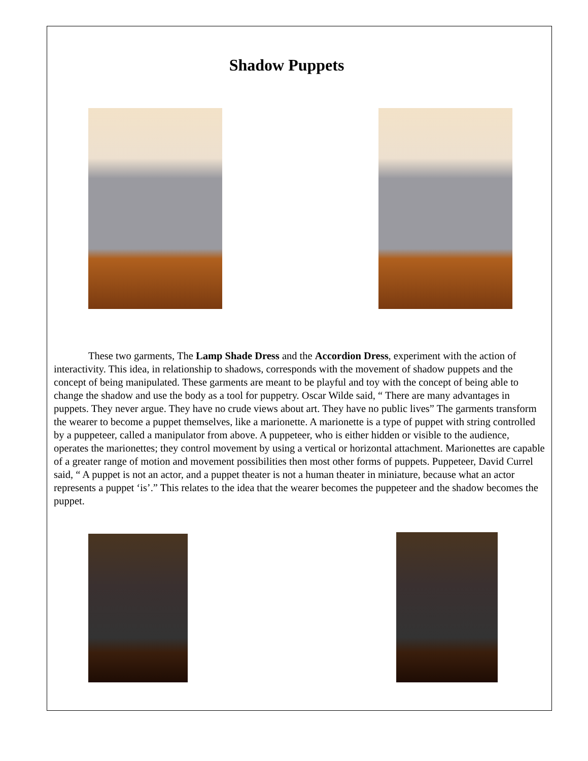Shadow Puppets
These two garments, The Lamp Shade Dress and the Accordion Dress, experiment with the action of interactivity. This idea, in relationship to shadows, corresponds with the movement of shadow puppets and the concept of being manipulated. These garments are meant to be playful and toy with the concept of being able to change the shadow and use the body as a tool for puppetry. Oscar Wilde said, “ There are many advantages in puppets. They never argue. They have no crude views about art. They have no public lives” The garments transform the wearer to become a puppet themselves, like a marionette. A marionette is a type of puppet with string controlled by a puppeteer, called a manipulator from above. A puppeteer, who is either hidden or visible to the audience, operates the marionettes; they control movement by using a vertical or horizontal attachment. Marionettes are capable of a greater range of motion and movement possibilities then most other forms of puppets. Puppeteer, David Currel said, “ A puppet is not an actor, and a puppet theater is not a human theater in miniature, because what an actor represents a puppet ‘is’.” This relates to the idea that the wearer becomes the puppeteer and the shadow becomes the puppet.